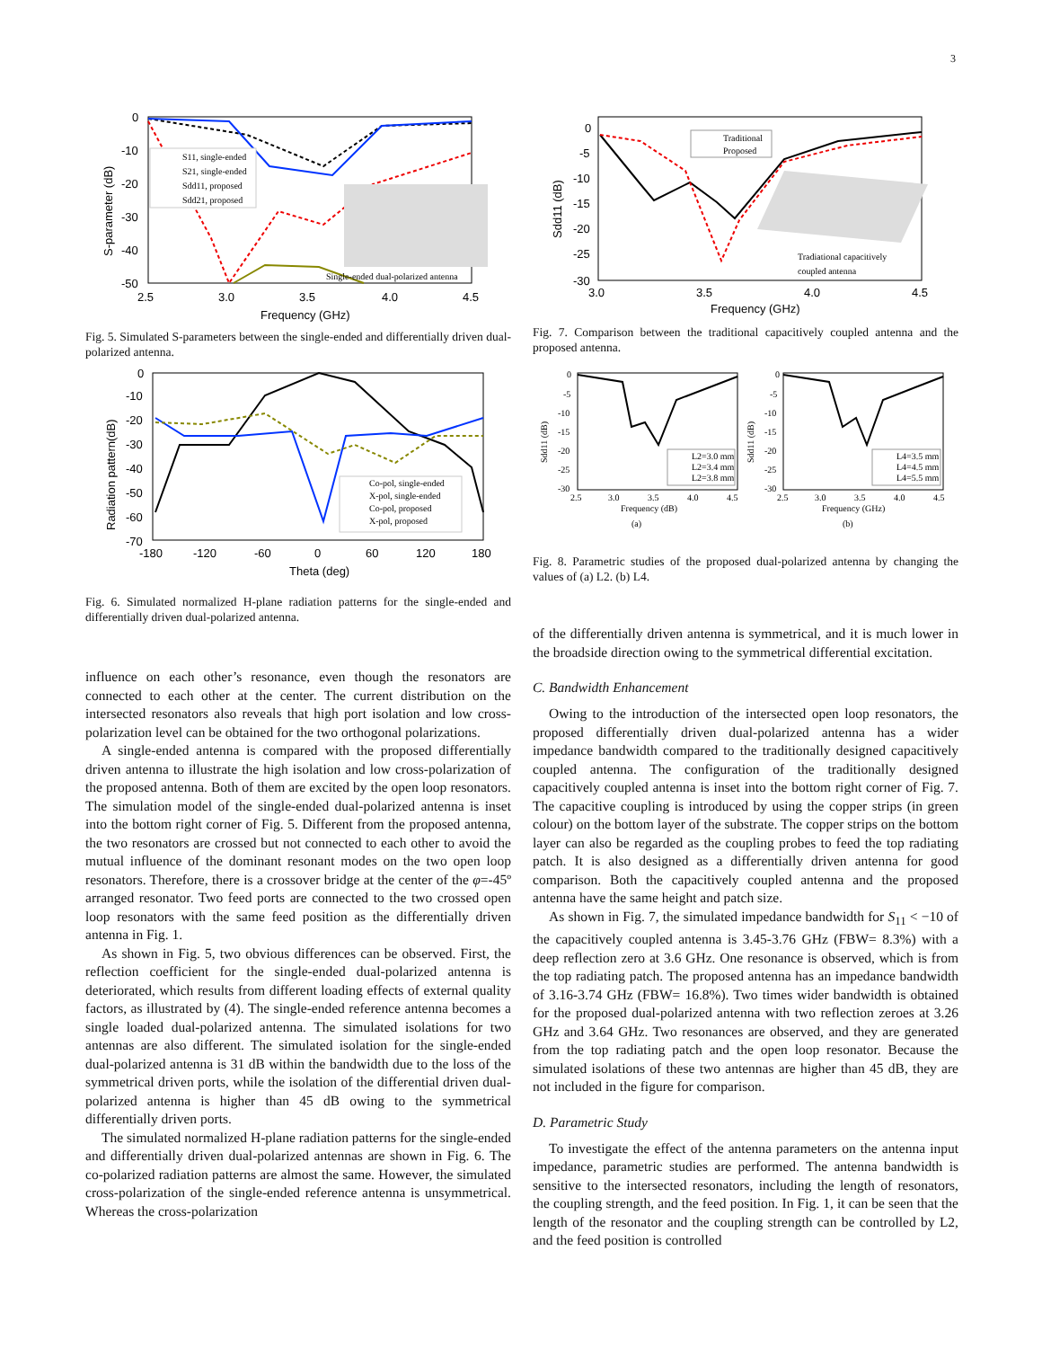3
0
-10
-20
-30
-40
-50
2.5
3.0
3.5
4.0
4.5
Frequency (GHz)
S-parameter (dB)
S11, single-ended
S21, single-ended
Sdd11, proposed
Sdd21, proposed
Single-ended dual-polarized antenna
Fig. 5. Simulated S-parameters between the single-ended and differentially driven dual-polarized antenna.
0
-10
-20
-30
-40
-50
-60
-70
-180
-120
-60
0
60
120
180
Theta (deg)
Radiation pattern(dB)
Co-pol, single-ended
X-pol, single-ended
Co-pol, proposed
X-pol, proposed
Fig. 6. Simulated normalized H-plane radiation patterns for the single-ended and differentially driven dual-polarized antenna.
influence on each other’s resonance, even though the resonators are connected to each other at the center. The current distribution on the intersected resonators also reveals that high port isolation and low cross-polarization level can be obtained for the two orthogonal polarizations.
A single-ended antenna is compared with the proposed differentially driven antenna to illustrate the high isolation and low cross-polarization of the proposed antenna. Both of them are excited by the open loop resonators. The simulation model of the single-ended dual-polarized antenna is inset into the bottom right corner of Fig. 5. Different from the proposed antenna, the two resonators are crossed but not connected to each other to avoid the mutual influence of the dominant resonant modes on the two open loop resonators. Therefore, there is a crossover bridge at the center of the φ=-45º arranged resonator. Two feed ports are connected to the two crossed open loop resonators with the same feed position as the differentially driven antenna in Fig. 1.
As shown in Fig. 5, two obvious differences can be observed. First, the reflection coefficient for the single-ended dual-polarized antenna is deteriorated, which results from different loading effects of external quality factors, as illustrated by (4). The single-ended reference antenna becomes a single loaded dual-polarized antenna. The simulated isolations for two antennas are also different. The simulated isolation for the single-ended dual-polarized antenna is 31 dB within the bandwidth due to the loss of the symmetrical driven ports, while the isolation of the differential driven dual-polarized antenna is higher than 45 dB owing to the symmetrical differentially driven ports.
The simulated normalized H-plane radiation patterns for the single-ended and differentially driven dual-polarized antennas are shown in Fig. 6. The co-polarized radiation patterns are almost the same. However, the simulated cross-polarization of the single-ended reference antenna is unsymmetrical. Whereas the cross-polarization
0
-5
-10
-15
-20
-25
-30
3.0
3.5
4.0
4.5
Frequency (GHz)
Sdd11 (dB)
Traditional
Proposed
Tradiational capacitively
coupled antenna
Fig. 7. Comparison between the traditional capacitively coupled antenna and the proposed antenna.
0
-5
-10
-15
-20
-25
-30
2.5
3.0
3.5
4.0
4.5
Frequency (dB)
(a)
0
-5
-10
-15
-20
-25
-30
2.5
3.0
3.5
4.0
4.5
Frequency (GHz)
(b)
Sdd11 (dB)
Sdd11 (dB)
L2=3.0 mm
L2=3.4 mm
L2=3.8 mm
L4=3.5 mm
L4=4.5 mm
L4=5.5 mm
Fig. 8. Parametric studies of the proposed dual-polarized antenna by changing the values of (a) L2. (b) L4.
of the differentially driven antenna is symmetrical, and it is much lower in the broadside direction owing to the symmetrical differential excitation.
C. Bandwidth Enhancement
Owing to the introduction of the intersected open loop resonators, the proposed differentially driven dual-polarized antenna has a wider impedance bandwidth compared to the traditionally designed capacitively coupled antenna. The configuration of the traditionally designed capacitively coupled antenna is inset into the bottom right corner of Fig. 7. The capacitive coupling is introduced by using the copper strips (in green colour) on the bottom layer of the substrate. The copper strips on the bottom layer can also be regarded as the coupling probes to feed the top radiating patch. It is also designed as a differentially driven antenna for good comparison. Both the capacitively coupled antenna and the proposed antenna have the same height and patch size.
As shown in Fig. 7, the simulated impedance bandwidth for S<sub>11</sub> < −10 of the capacitively coupled antenna is 3.45-3.76 GHz (FBW= 8.3%) with a deep reflection zero at 3.6 GHz. One resonance is observed, which is from the top radiating patch. The proposed antenna has an impedance bandwidth of 3.16-3.74 GHz (FBW= 16.8%). Two times wider bandwidth is obtained for the proposed dual-polarized antenna with two reflection zeroes at 3.26 GHz and 3.64 GHz. Two resonances are observed, and they are generated from the top radiating patch and the open loop resonator. Because the simulated isolations of these two antennas are higher than 45 dB, they are not included in the figure for comparison.
D. Parametric Study
To investigate the effect of the antenna parameters on the antenna input impedance, parametric studies are performed. The antenna bandwidth is sensitive to the intersected resonators, including the length of resonators, the coupling strength, and the feed position. In Fig. 1, it can be seen that the length of the resonator and the coupling strength can be controlled by L2, and the feed position is controlled